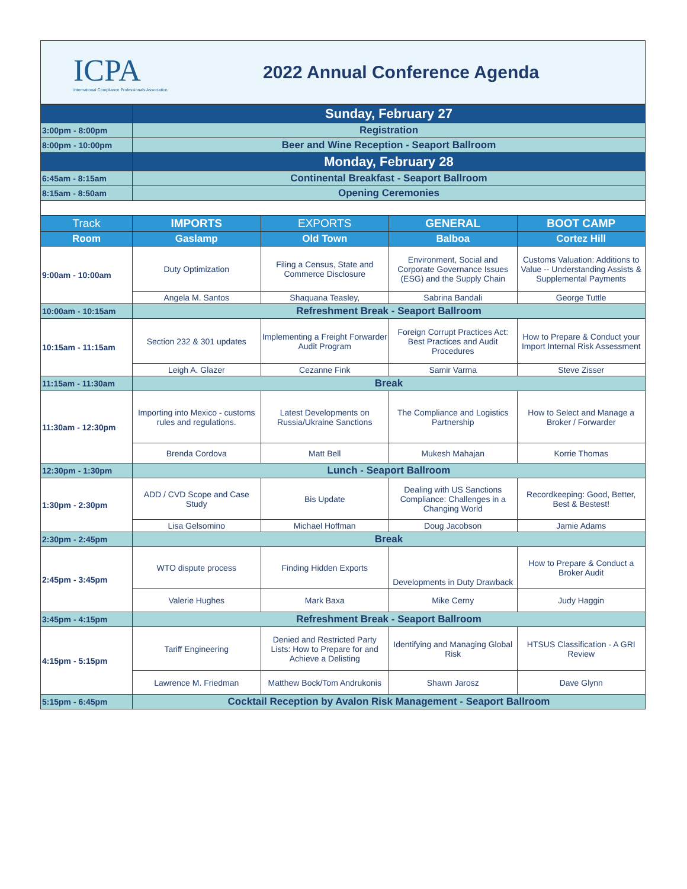ICPA
International Compliance Professionals Association
2022 Annual Conference Agenda
| | Sunday, February 27 | | | |
| 3:00pm - 8:00pm | Registration | | | |
| 8:00pm - 10:00pm | Beer and Wine Reception - Seaport Ballroom | | | |
| | Monday, February 28 | | | |
| 6:45am - 8:15am | Continental Breakfast - Seaport Ballroom | | | |
| 8:15am - 8:50am | Opening Ceremonies | | | |
| Track | IMPORTS | EXPORTS | GENERAL | BOOT CAMP |
| Room | Gaslamp | Old Town | Balboa | Cortez Hill |
| 9:00am - 10:00am | Duty Optimization | Filing a Census, State and Commerce Disclosure | Environment, Social and Corporate Governance Issues (ESG) and the Supply Chain | Customs Valuation: Additions to Value -- Understanding Assists & Supplemental Payments |
| | Angela M. Santos | Shaquana Teasley, | Sabrina Bandali | George Tuttle |
| 10:00am - 10:15am | Refreshment Break - Seaport Ballroom | | | |
| 10:15am - 11:15am | Section 232 & 301 updates | Implementing a Freight Forwarder Audit Program | Foreign Corrupt Practices Act: Best Practices and Audit Procedures | How to Prepare & Conduct your Import Internal Risk Assessment |
| | Leigh A. Glazer | Cezanne Fink | Samir Varma | Steve Zisser |
| 11:15am - 11:30am | Break | | | |
| 11:30am - 12:30pm | Importing into Mexico - customs rules and regulations. | Latest Developments on Russia/Ukraine Sanctions | The Compliance and Logistics Partnership | How to Select and Manage a Broker / Forwarder |
| | Brenda Cordova | Matt Bell | Mukesh Mahajan | Korrie Thomas |
| 12:30pm - 1:30pm | Lunch - Seaport Ballroom | | | |
| 1:30pm - 2:30pm | ADD / CVD Scope and Case Study | Bis Update | Dealing with US Sanctions Compliance: Challenges in a Changing World | Recordkeeping: Good, Better, Best & Bestest! |
| | Lisa Gelsomino | Michael Hoffman | Doug Jacobson | Jamie Adams |
| 2:30pm - 2:45pm | Break | | | |
| 2:45pm - 3:45pm | WTO dispute process | Finding Hidden Exports | Developments in Duty Drawback | How to Prepare & Conduct a Broker Audit |
| | Valerie Hughes | Mark Baxa | Mike Cerny | Judy Haggin |
| 3:45pm - 4:15pm | Refreshment Break - Seaport Ballroom | | | |
| 4:15pm - 5:15pm | Tariff Engineering | Denied and Restricted Party Lists: How to Prepare for and Achieve a Delisting | Identifying and Managing Global Risk | HTSUS Classification - A GRI Review |
| | Lawrence M. Friedman | Matthew Bock/Tom Andrukonis | Shawn Jarosz | Dave Glynn |
| 5:15pm - 6:45pm | Cocktail Reception by Avalon Risk Management - Seaport Ballroom | | | |